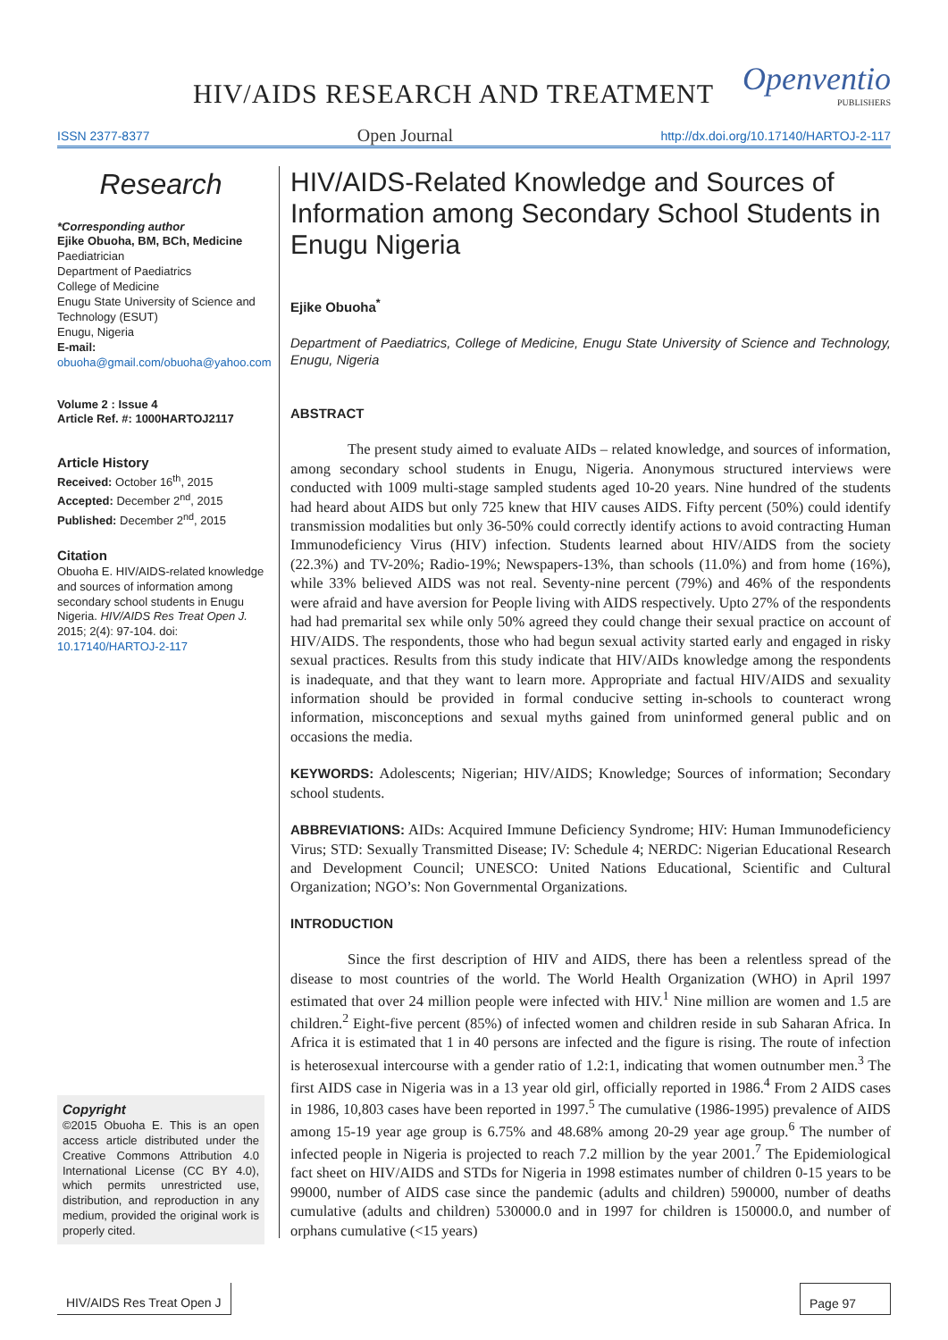HIV/AIDS RESEARCH AND TREATMENT
Openventio
PUBLISHERS
ISSN 2377-8377 Open Journal http://dx.doi.org/10.17140/HARTOJ-2-117
Research
*Corresponding author
Ejike Obuoha, BM, BCh, Medicine
Paediatrician
Department of Paediatrics
College of Medicine
Enugu State University of Science and Technology (ESUT)
Enugu, Nigeria
E-mail: obuoha@gmail.com/obuoha@yahoo.com
Volume 2 : Issue 4
Article Ref. #: 1000HARTOJ2117
Article History
Received: October 16<sup>th</sup>, 2015
Accepted: December 2<sup>nd</sup>, 2015
Published: December 2<sup>nd</sup>, 2015
Citation
Obuoha E. HIV/AIDS-related knowledge and sources of information among secondary school students in Enugu Nigeria. HIV/AIDS Res Treat Open J. 2015; 2(4): 97-104. doi: 10.17140/HARTOJ-2-117
Copyright
©2015 Obuoha E. This is an open access article distributed under the Creative Commons Attribution 4.0 International License (CC BY 4.0), which permits unrestricted use, distribution, and reproduction in any medium, provided the original work is properly cited.
HIV/AIDS-Related Knowledge and Sources of Information among Secondary School Students in Enugu Nigeria
Ejike Obuoha<sup>*</sup>
Department of Paediatrics, College of Medicine, Enugu State University of Science and Technology, Enugu, Nigeria
ABSTRACT
The present study aimed to evaluate AIDs – related knowledge, and sources of information, among secondary school students in Enugu, Nigeria. Anonymous structured interviews were conducted with 1009 multi-stage sampled students aged 10-20 years. Nine hundred of the students had heard about AIDS but only 725 knew that HIV causes AIDS. Fifty percent (50%) could identify transmission modalities but only 36-50% could correctly identify actions to avoid contracting Human Immunodeficiency Virus (HIV) infection. Students learned about HIV/AIDS from the society (22.3%) and TV-20%; Radio-19%; Newspapers-13%, than schools (11.0%) and from home (16%), while 33% believed AIDS was not real. Seventy-nine percent (79%) and 46% of the respondents were afraid and have aversion for People living with AIDS respectively. Upto 27% of the respondents had had premarital sex while only 50% agreed they could change their sexual practice on account of HIV/AIDS. The respondents, those who had begun sexual activity started early and engaged in risky sexual practices. Results from this study indicate that HIV/AIDs knowledge among the respondents is inadequate, and that they want to learn more. Appropriate and factual HIV/AIDS and sexuality information should be provided in formal conducive setting in-schools to counteract wrong information, misconceptions and sexual myths gained from uninformed general public and on occasions the media.
KEYWORDS: Adolescents; Nigerian; HIV/AIDS; Knowledge; Sources of information; Secondary school students.
ABBREVIATIONS: AIDs: Acquired Immune Deficiency Syndrome; HIV: Human Immunodeficiency Virus; STD: Sexually Transmitted Disease; IV: Schedule 4; NERDC: Nigerian Educational Research and Development Council; UNESCO: United Nations Educational, Scientific and Cultural Organization; NGO’s: Non Governmental Organizations.
INTRODUCTION
Since the first description of HIV and AIDS, there has been a relentless spread of the disease to most countries of the world. The World Health Organization (WHO) in April 1997 estimated that over 24 million people were infected with HIV.<sup>1</sup> Nine million are women and 1.5 are children.<sup>2</sup> Eight-five percent (85%) of infected women and children reside in sub Saharan Africa. In Africa it is estimated that 1 in 40 persons are infected and the figure is rising. The route of infection is heterosexual intercourse with a gender ratio of 1.2:1, indicating that women outnumber men.<sup>3</sup> The first AIDS case in Nigeria was in a 13 year old girl, officially reported in 1986.<sup>4</sup> From 2 AIDS cases in 1986, 10,803 cases have been reported in 1997.<sup>5</sup> The cumulative (1986-1995) prevalence of AIDS among 15-19 year age group is 6.75% and 48.68% among 20-29 year age group.<sup>6</sup> The number of infected people in Nigeria is projected to reach 7.2 million by the year 2001.<sup>7</sup> The Epidemiological fact sheet on HIV/AIDS and STDs for Nigeria in 1998 estimates number of children 0-15 years to be 99000, number of AIDS case since the pandemic (adults and children) 590000, number of deaths cumulative (adults and children) 530000.0 and in 1997 for children is 150000.0, and number of orphans cumulative (<15 years)
HIV/AIDS Res Treat Open J Page 97